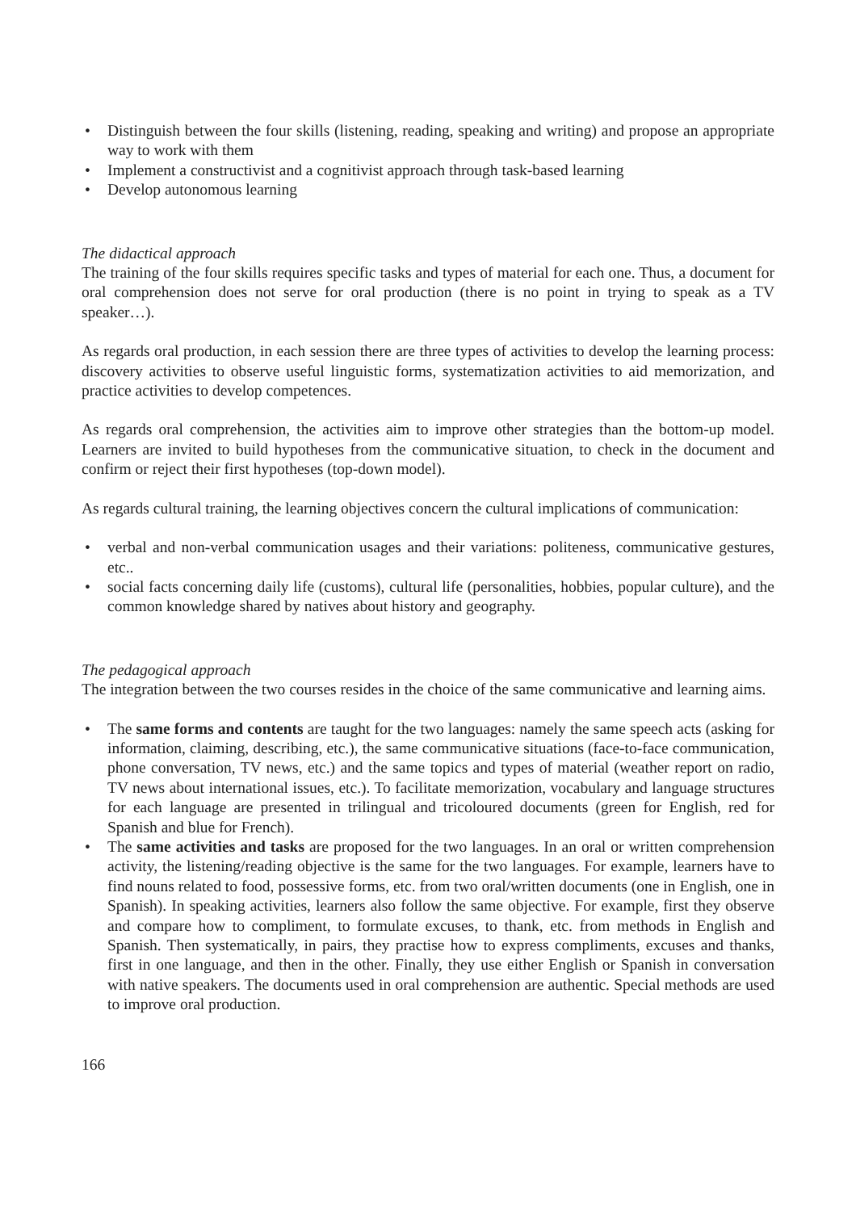• Distinguish between the four skills (listening, reading, speaking and writing) and propose an appropriate way to work with them
• Implement a constructivist and a cognitivist approach through task-based learning
• Develop autonomous learning
The didactical approach
The training of the four skills requires specific tasks and types of material for each one. Thus, a document for oral comprehension does not serve for oral production (there is no point in trying to speak as a TV speaker…).
As regards oral production, in each session there are three types of activities to develop the learning process: discovery activities to observe useful linguistic forms, systematization activities to aid memorization, and practice activities to develop competences.
As regards oral comprehension, the activities aim to improve other strategies than the bottom-up model. Learners are invited to build hypotheses from the communicative situation, to check in the document and confirm or reject their first hypotheses (top-down model).
As regards cultural training, the learning objectives concern the cultural implications of communication:
• verbal and non-verbal communication usages and their variations: politeness, communicative gestures, etc..
• social facts concerning daily life (customs), cultural life (personalities, hobbies, popular culture), and the common knowledge shared by natives about history and geography.
The pedagogical approach
The integration between the two courses resides in the choice of the same communicative and learning aims.
• The same forms and contents are taught for the two languages: namely the same speech acts (asking for information, claiming, describing, etc.), the same communicative situations (face-to-face communication, phone conversation, TV news, etc.) and the same topics and types of material (weather report on radio, TV news about international issues, etc.). To facilitate memorization, vocabulary and language structures for each language are presented in trilingual and tricoloured documents (green for English, red for Spanish and blue for French).
• The same activities and tasks are proposed for the two languages. In an oral or written comprehension activity, the listening/reading objective is the same for the two languages. For example, learners have to find nouns related to food, possessive forms, etc. from two oral/written documents (one in English, one in Spanish). In speaking activities, learners also follow the same objective. For example, first they observe and compare how to compliment, to formulate excuses, to thank, etc. from methods in English and Spanish. Then systematically, in pairs, they practise how to express compliments, excuses and thanks, first in one language, and then in the other. Finally, they use either English or Spanish in conversation with native speakers. The documents used in oral comprehension are authentic. Special methods are used to improve oral production.
166